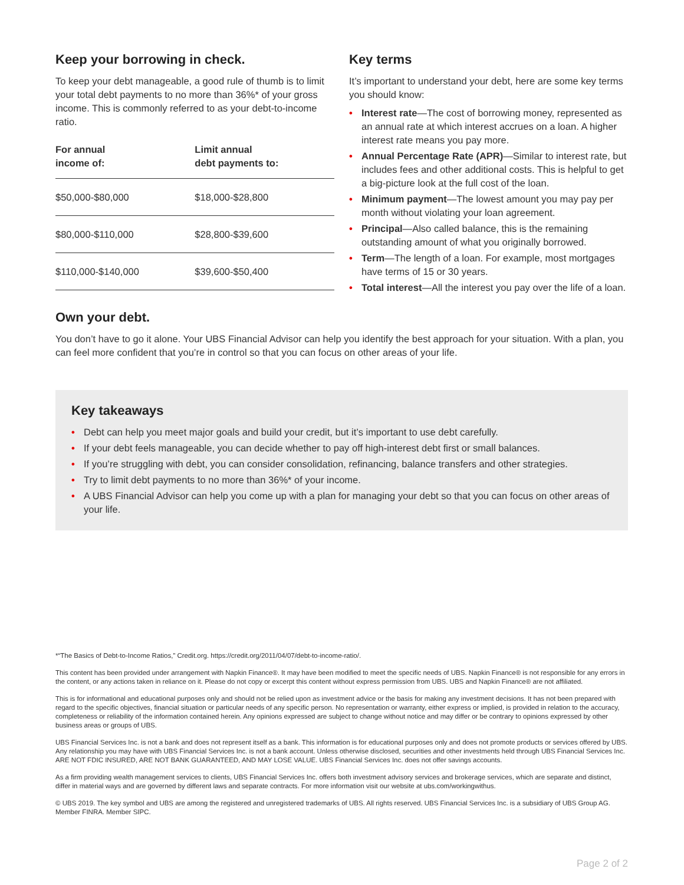Keep your borrowing in check.
To keep your debt manageable, a good rule of thumb is to limit your total debt payments to no more than 36%* of your gross income. This is commonly referred to as your debt-to-income ratio.
| For annual income of: | Limit annual debt payments to: |
| --- | --- |
| $50,000-$80,000 | $18,000-$28,800 |
| $80,000-$110,000 | $28,800-$39,600 |
| $110,000-$140,000 | $39,600-$50,400 |
Key terms
It’s important to understand your debt, here are some key terms you should know:
• Interest rate—The cost of borrowing money, represented as an annual rate at which interest accrues on a loan. A higher interest rate means you pay more.
• Annual Percentage Rate (APR)—Similar to interest rate, but includes fees and other additional costs. This is helpful to get a big-picture look at the full cost of the loan.
• Minimum payment—The lowest amount you may pay per month without violating your loan agreement.
• Principal—Also called balance, this is the remaining outstanding amount of what you originally borrowed.
• Term—The length of a loan. For example, most mortgages have terms of 15 or 30 years.
• Total interest—All the interest you pay over the life of a loan.
Own your debt.
You don’t have to go it alone. Your UBS Financial Advisor can help you identify the best approach for your situation. With a plan, you can feel more confident that you’re in control so that you can focus on other areas of your life.
Key takeaways
• Debt can help you meet major goals and build your credit, but it’s important to use debt carefully.
• If your debt feels manageable, you can decide whether to pay off high-interest debt first or small balances.
• If you’re struggling with debt, you can consider consolidation, refinancing, balance transfers and other strategies.
• Try to limit debt payments to no more than 36%* of your income.
• A UBS Financial Advisor can help you come up with a plan for managing your debt so that you can focus on other areas of your life.
*“The Basics of Debt-to-Income Ratios,” Credit.org. https://credit.org/2011/04/07/debt-to-income-ratio/.
This content has been provided under arrangement with Napkin Finance®. It may have been modified to meet the specific needs of UBS. Napkin Finance® is not responsible for any errors in the content, or any actions taken in reliance on it. Please do not copy or excerpt this content without express permission from UBS. UBS and Napkin Finance® are not affiliated.
This is for informational and educational purposes only and should not be relied upon as investment advice or the basis for making any investment decisions. It has not been prepared with regard to the specific objectives, financial situation or particular needs of any specific person. No representation or warranty, either express or implied, is provided in relation to the accuracy, completeness or reliability of the information contained herein. Any opinions expressed are subject to change without notice and may differ or be contrary to opinions expressed by other business areas or groups of UBS.
UBS Financial Services Inc. is not a bank and does not represent itself as a bank. This information is for educational purposes only and does not promote products or services offered by UBS. Any relationship you may have with UBS Financial Services Inc. is not a bank account. Unless otherwise disclosed, securities and other investments held through UBS Financial Services Inc. ARE NOT FDIC INSURED, ARE NOT BANK GUARANTEED, AND MAY LOSE VALUE. UBS Financial Services Inc. does not offer savings accounts.
As a firm providing wealth management services to clients, UBS Financial Services Inc. offers both investment advisory services and brokerage services, which are separate and distinct, differ in material ways and are governed by different laws and separate contracts. For more information visit our website at ubs.com/workingwithus.
© UBS 2019. The key symbol and UBS are among the registered and unregistered trademarks of UBS. All rights reserved. UBS Financial Services Inc. is a subsidiary of UBS Group AG. Member FINRA. Member SIPC.
Page 2 of 2